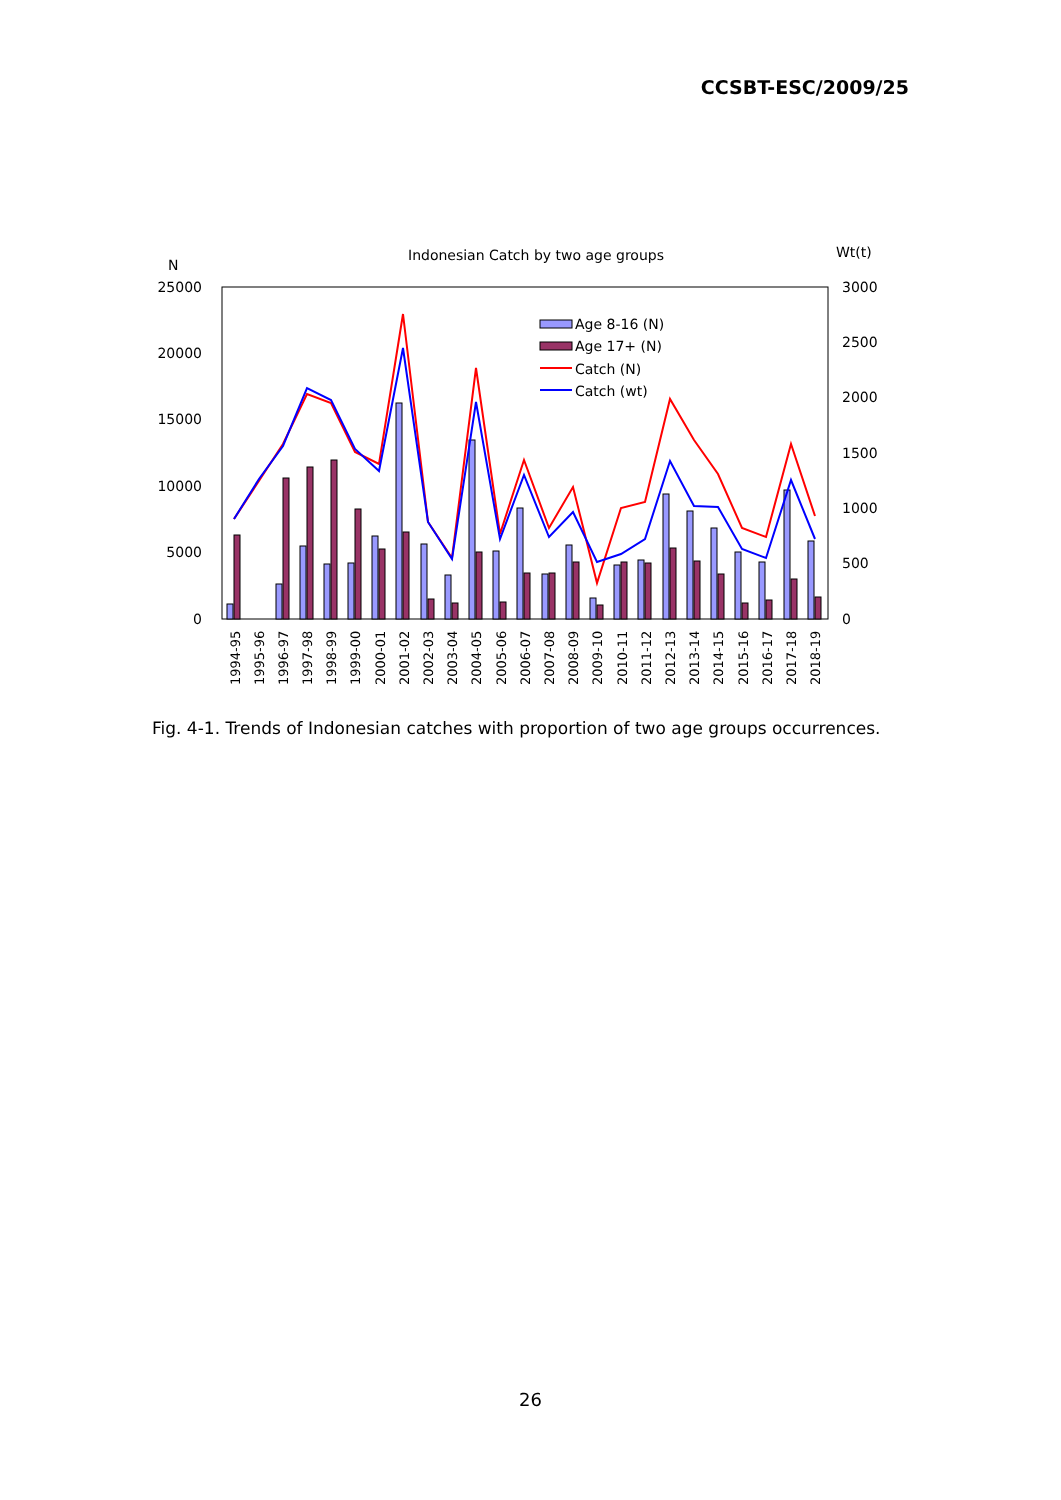CCSBT-ESC/2009/25
Indonesian Catch by two age groups
N
Wt(t)
25000
20000
15000
10000
5000
0
3000
2500
2000
1500
1000
500
0
Age 8-16 (N)
Age 17+ (N)
Catch (N)
Catch (wt)
1994-95
1995-96
1996-97
1997-98
1998-99
1999-00
2000-01
2001-02
2002-03
2003-04
2004-05
2005-06
2006-07
2007-08
2008-09
2009-10
2010-11
2011-12
2012-13
2013-14
2014-15
2015-16
2016-17
2017-18
2018-19
Fig. 4-1. Trends of Indonesian catches with proportion of two age groups occurrences.
26